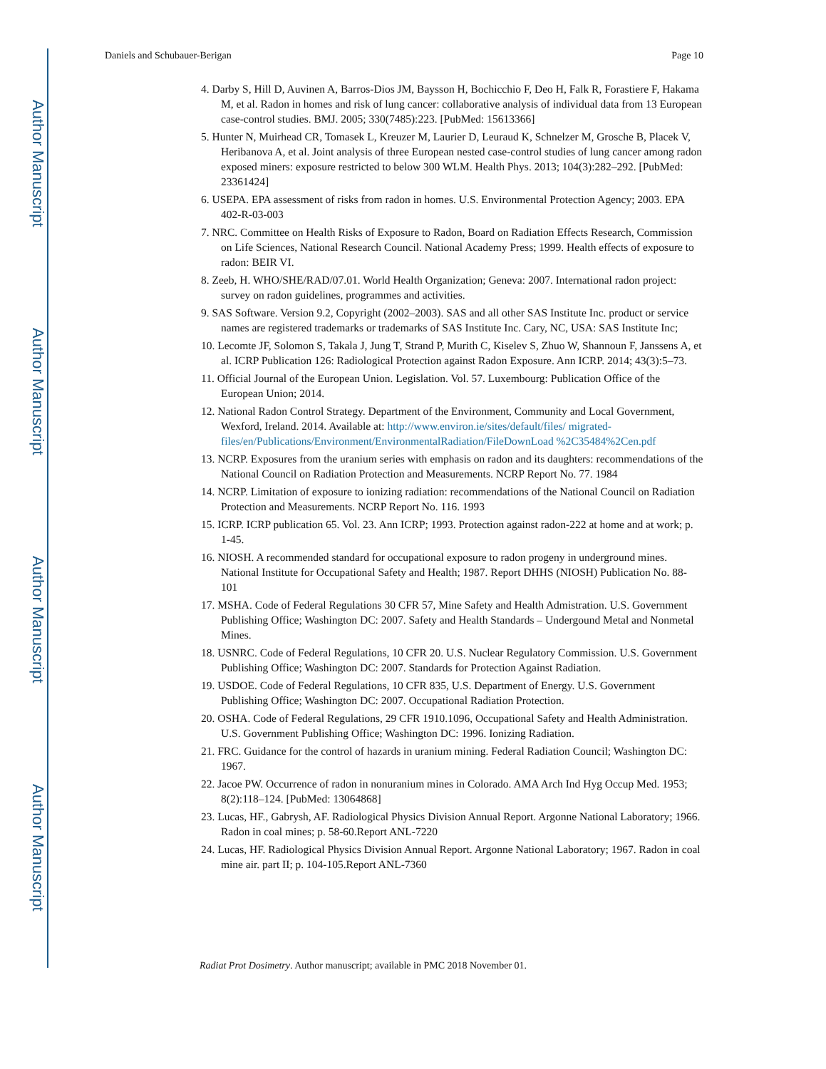Author Manuscript
Author Manuscript
Author Manuscript
Author Manuscript
Daniels and Schubauer-Berigan Page 10
4. Darby S, Hill D, Auvinen A, Barros-Dios JM, Baysson H, Bochicchio F, Deo H, Falk R, Forastiere F, Hakama M, et al. Radon in homes and risk of lung cancer: collaborative analysis of individual data from 13 European case-control studies. BMJ. 2005; 330(7485):223. [PubMed: 15613366]
5. Hunter N, Muirhead CR, Tomasek L, Kreuzer M, Laurier D, Leuraud K, Schnelzer M, Grosche B, Placek V, Heribanova A, et al. Joint analysis of three European nested case-control studies of lung cancer among radon exposed miners: exposure restricted to below 300 WLM. Health Phys. 2013; 104(3):282–292. [PubMed: 23361424]
6. USEPA. EPA assessment of risks from radon in homes. U.S. Environmental Protection Agency; 2003. EPA 402-R-03-003
7. NRC. Committee on Health Risks of Exposure to Radon, Board on Radiation Effects Research, Commission on Life Sciences, National Research Council. National Academy Press; 1999. Health effects of exposure to radon: BEIR VI.
8. Zeeb, H. WHO/SHE/RAD/07.01. World Health Organization; Geneva: 2007. International radon project: survey on radon guidelines, programmes and activities.
9. SAS Software. Version 9.2, Copyright (2002–2003). SAS and all other SAS Institute Inc. product or service names are registered trademarks or trademarks of SAS Institute Inc. Cary, NC, USA: SAS Institute Inc;
10. Lecomte JF, Solomon S, Takala J, Jung T, Strand P, Murith C, Kiselev S, Zhuo W, Shannoun F, Janssens A, et al. ICRP Publication 126: Radiological Protection against Radon Exposure. Ann ICRP. 2014; 43(3):5–73.
11. Official Journal of the European Union. Legislation. Vol. 57. Luxembourg: Publication Office of the European Union; 2014.
12. National Radon Control Strategy. Department of the Environment, Community and Local Government, Wexford, Ireland. 2014. Available at: http://www.environ.ie/sites/default/files/ migrated-files/en/Publications/Environment/EnvironmentalRadiation/FileDownLoad %2C35484%2Cen.pdf
13. NCRP. Exposures from the uranium series with emphasis on radon and its daughters: recommendations of the National Council on Radiation Protection and Measurements. NCRP Report No. 77. 1984
14. NCRP. Limitation of exposure to ionizing radiation: recommendations of the National Council on Radiation Protection and Measurements. NCRP Report No. 116. 1993
15. ICRP. ICRP publication 65. Vol. 23. Ann ICRP; 1993. Protection against radon-222 at home and at work; p. 1-45.
16. NIOSH. A recommended standard for occupational exposure to radon progeny in underground mines. National Institute for Occupational Safety and Health; 1987. Report DHHS (NIOSH) Publication No. 88-101
17. MSHA. Code of Federal Regulations 30 CFR 57, Mine Safety and Health Admistration. U.S. Government Publishing Office; Washington DC: 2007. Safety and Health Standards – Undergound Metal and Nonmetal Mines.
18. USNRC. Code of Federal Regulations, 10 CFR 20. U.S. Nuclear Regulatory Commission. U.S. Government Publishing Office; Washington DC: 2007. Standards for Protection Against Radiation.
19. USDOE. Code of Federal Regulations, 10 CFR 835, U.S. Department of Energy. U.S. Government Publishing Office; Washington DC: 2007. Occupational Radiation Protection.
20. OSHA. Code of Federal Regulations, 29 CFR 1910.1096, Occupational Safety and Health Administration. U.S. Government Publishing Office; Washington DC: 1996. Ionizing Radiation.
21. FRC. Guidance for the control of hazards in uranium mining. Federal Radiation Council; Washington DC: 1967.
22. Jacoe PW. Occurrence of radon in nonuranium mines in Colorado. AMA Arch Ind Hyg Occup Med. 1953; 8(2):118–124. [PubMed: 13064868]
23. Lucas, HF., Gabrysh, AF. Radiological Physics Division Annual Report. Argonne National Laboratory; 1966. Radon in coal mines; p. 58-60.Report ANL-7220
24. Lucas, HF. Radiological Physics Division Annual Report. Argonne National Laboratory; 1967. Radon in coal mine air. part II; p. 104-105.Report ANL-7360
Radiat Prot Dosimetry. Author manuscript; available in PMC 2018 November 01.